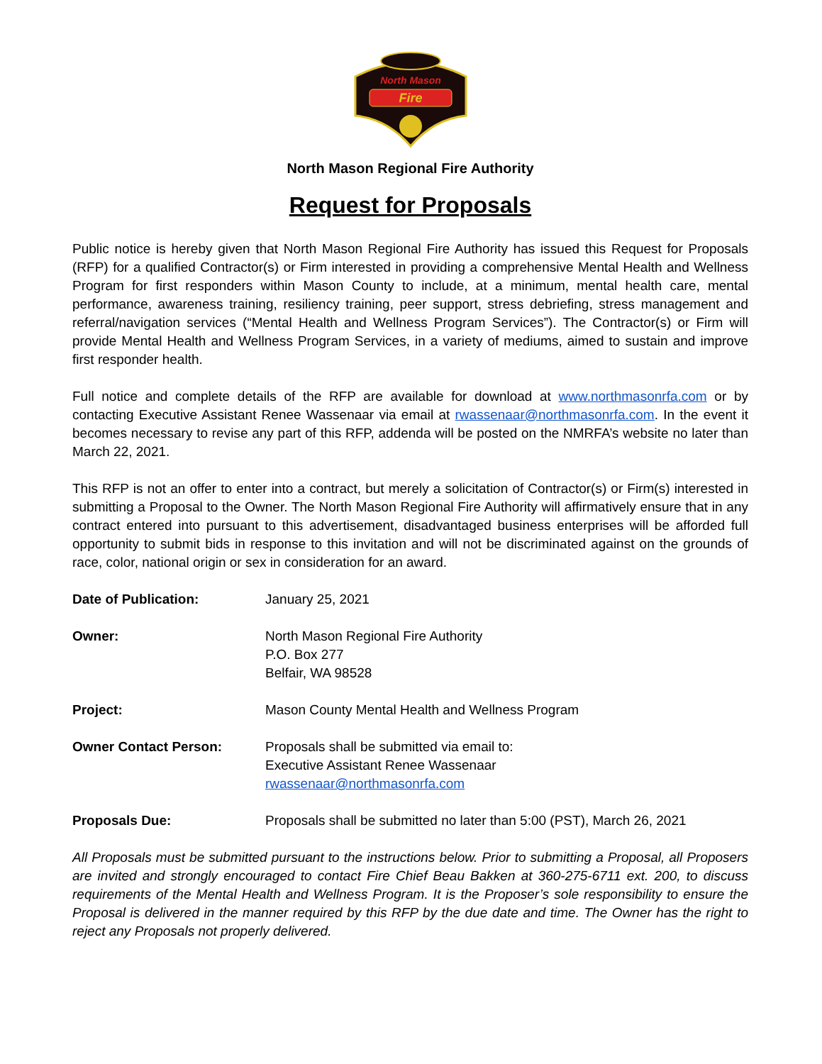North Mason
Fire
North Mason Regional Fire Authority
Request for Proposals
Public notice is hereby given that North Mason Regional Fire Authority has issued this Request for Proposals (RFP) for a qualified Contractor(s) or Firm interested in providing a comprehensive Mental Health and Wellness Program for first responders within Mason County to include, at a minimum, mental health care, mental performance, awareness training, resiliency training, peer support, stress debriefing, stress management and referral/navigation services (“Mental Health and Wellness Program Services”). The Contractor(s) or Firm will provide Mental Health and Wellness Program Services, in a variety of mediums, aimed to sustain and improve first responder health.
Full notice and complete details of the RFP are available for download at www.northmasonrfa.com or by contacting Executive Assistant Renee Wassenaar via email at rwassenaar@northmasonrfa.com. In the event it becomes necessary to revise any part of this RFP, addenda will be posted on the NMRFA’s website no later than March 22, 2021.
This RFP is not an offer to enter into a contract, but merely a solicitation of Contractor(s) or Firm(s) interested in submitting a Proposal to the Owner. The North Mason Regional Fire Authority will affirmatively ensure that in any contract entered into pursuant to this advertisement, disadvantaged business enterprises will be afforded full opportunity to submit bids in response to this invitation and will not be discriminated against on the grounds of race, color, national origin or sex in consideration for an award.
Date of Publication: January 25, 2021
Owner: North Mason Regional Fire Authority
P.O. Box 277
Belfair, WA 98528
Project: Mason County Mental Health and Wellness Program
Owner Contact Person: Proposals shall be submitted via email to:
Executive Assistant Renee Wassenaar
rwassenaar@northmasonrfa.com
Proposals Due: Proposals shall be submitted no later than 5:00 (PST), March 26, 2021
All Proposals must be submitted pursuant to the instructions below. Prior to submitting a Proposal, all Proposers are invited and strongly encouraged to contact Fire Chief Beau Bakken at 360-275-6711 ext. 200, to discuss requirements of the Mental Health and Wellness Program. It is the Proposer’s sole responsibility to ensure the Proposal is delivered in the manner required by this RFP by the due date and time. The Owner has the right to reject any Proposals not properly delivered.